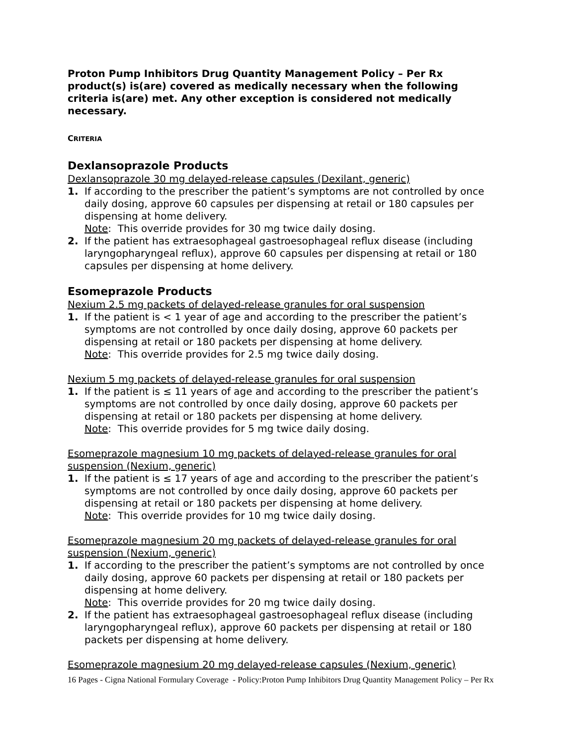Proton Pump Inhibitors Drug Quantity Management Policy – Per Rx product(s) is(are) covered as medically necessary when the following criteria is(are) met. Any other exception is considered not medically necessary.
CRITERIA
Dexlansoprazole Products
Dexlansoprazole 30 mg delayed-release capsules (Dexilant, generic)
1. If according to the prescriber the patient’s symptoms are not controlled by once daily dosing, approve 60 capsules per dispensing at retail or 180 capsules per dispensing at home delivery.
Note: This override provides for 30 mg twice daily dosing.
2. If the patient has extraesophageal gastroesophageal reflux disease (including laryngopharyngeal reflux), approve 60 capsules per dispensing at retail or 180 capsules per dispensing at home delivery.
Esomeprazole Products
Nexium 2.5 mg packets of delayed-release granules for oral suspension
1. If the patient is < 1 year of age and according to the prescriber the patient’s symptoms are not controlled by once daily dosing, approve 60 packets per dispensing at retail or 180 packets per dispensing at home delivery.
Note: This override provides for 2.5 mg twice daily dosing.
Nexium 5 mg packets of delayed-release granules for oral suspension
1. If the patient is ≤ 11 years of age and according to the prescriber the patient’s symptoms are not controlled by once daily dosing, approve 60 packets per dispensing at retail or 180 packets per dispensing at home delivery.
Note: This override provides for 5 mg twice daily dosing.
Esomeprazole magnesium 10 mg packets of delayed-release granules for oral suspension (Nexium, generic)
1. If the patient is ≤ 17 years of age and according to the prescriber the patient’s symptoms are not controlled by once daily dosing, approve 60 packets per dispensing at retail or 180 packets per dispensing at home delivery.
Note: This override provides for 10 mg twice daily dosing.
Esomeprazole magnesium 20 mg packets of delayed-release granules for oral suspension (Nexium, generic)
1. If according to the prescriber the patient’s symptoms are not controlled by once daily dosing, approve 60 packets per dispensing at retail or 180 packets per dispensing at home delivery.
Note: This override provides for 20 mg twice daily dosing.
2. If the patient has extraesophageal gastroesophageal reflux disease (including laryngopharyngeal reflux), approve 60 packets per dispensing at retail or 180 packets per dispensing at home delivery.
Esomeprazole magnesium 20 mg delayed-release capsules (Nexium, generic)
16 Pages - Cigna National Formulary Coverage - Policy:Proton Pump Inhibitors Drug Quantity Management Policy – Per Rx